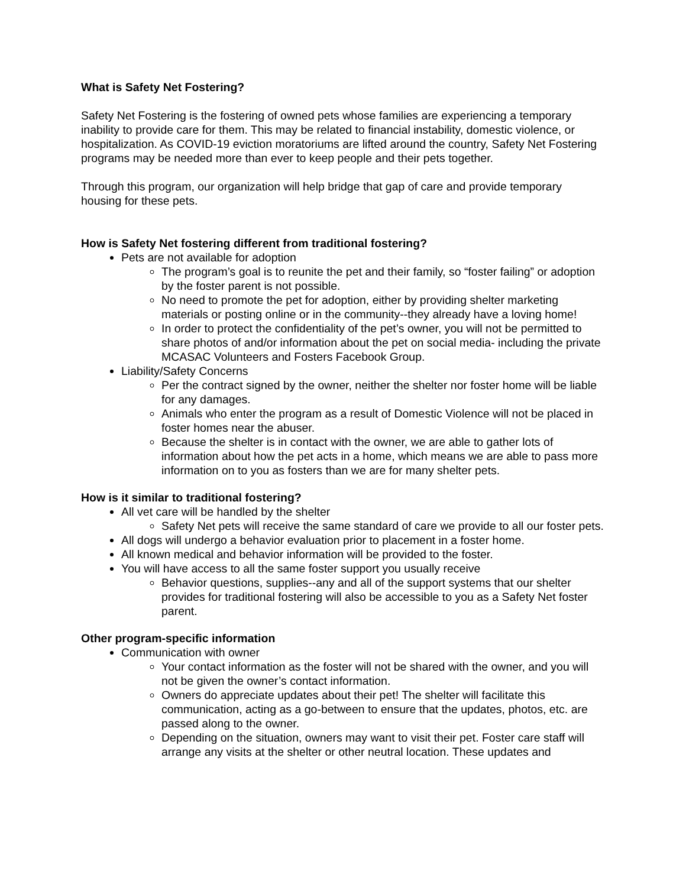What is Safety Net Fostering?
Safety Net Fostering is the fostering of owned pets whose families are experiencing a temporary inability to provide care for them. This may be related to financial instability, domestic violence, or hospitalization. As COVID-19 eviction moratoriums are lifted around the country, Safety Net Fostering programs may be needed more than ever to keep people and their pets together.
Through this program, our organization will help bridge that gap of care and provide temporary housing for these pets.
How is Safety Net fostering different from traditional fostering?
Pets are not available for adoption
The program’s goal is to reunite the pet and their family, so “foster failing” or adoption by the foster parent is not possible.
No need to promote the pet for adoption, either by providing shelter marketing materials or posting online or in the community--they already have a loving home!
In order to protect the confidentiality of the pet’s owner, you will not be permitted to share photos of and/or information about the pet on social media- including the private MCASAC Volunteers and Fosters Facebook Group.
Liability/Safety Concerns
Per the contract signed by the owner, neither the shelter nor foster home will be liable for any damages.
Animals who enter the program as a result of Domestic Violence will not be placed in foster homes near the abuser.
Because the shelter is in contact with the owner, we are able to gather lots of information about how the pet acts in a home, which means we are able to pass more information on to you as fosters than we are for many shelter pets.
How is it similar to traditional fostering?
All vet care will be handled by the shelter
Safety Net pets will receive the same standard of care we provide to all our foster pets.
All dogs will undergo a behavior evaluation prior to placement in a foster home.
All known medical and behavior information will be provided to the foster.
You will have access to all the same foster support you usually receive
Behavior questions, supplies--any and all of the support systems that our shelter provides for traditional fostering will also be accessible to you as a Safety Net foster parent.
Other program-specific information
Communication with owner
Your contact information as the foster will not be shared with the owner, and you will not be given the owner’s contact information.
Owners do appreciate updates about their pet! The shelter will facilitate this communication, acting as a go-between to ensure that the updates, photos, etc. are passed along to the owner.
Depending on the situation, owners may want to visit their pet. Foster care staff will arrange any visits at the shelter or other neutral location. These updates and